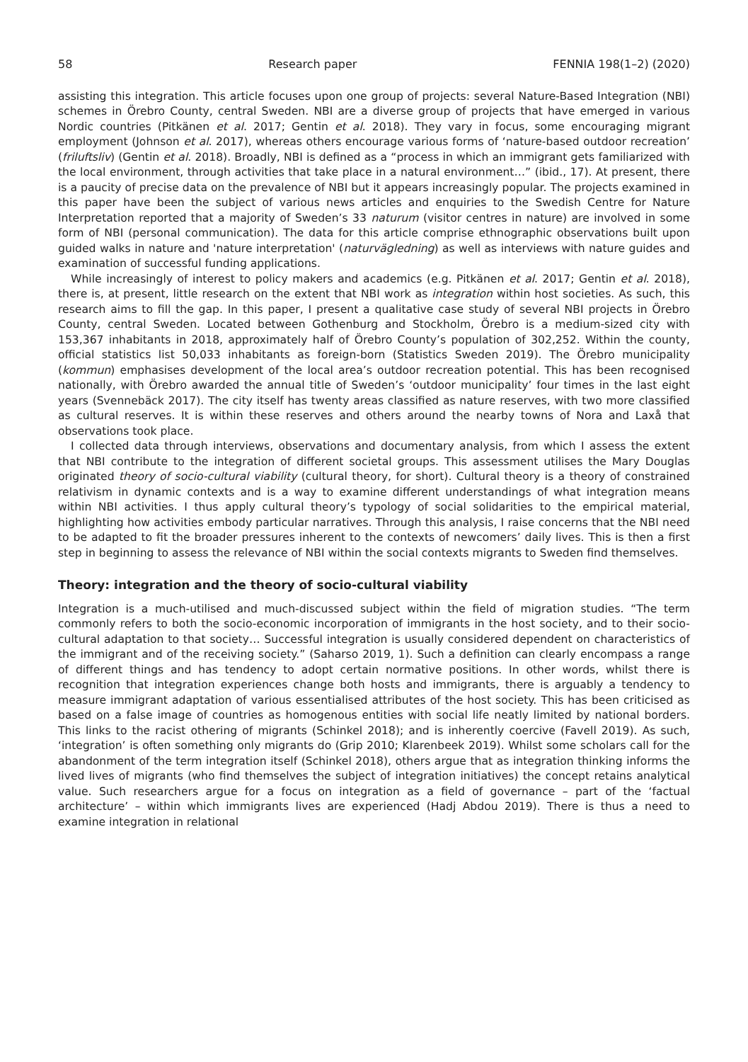58 Research paper FENNIA 198(1–2) (2020)
assisting this integration. This article focuses upon one group of projects: several Nature-Based Integration (NBI) schemes in Örebro County, central Sweden. NBI are a diverse group of projects that have emerged in various Nordic countries (Pitkänen et al. 2017; Gentin et al. 2018). They vary in focus, some encouraging migrant employment (Johnson et al. 2017), whereas others encourage various forms of ‘nature-based outdoor recreation’ (friluftsliv) (Gentin et al. 2018). Broadly, NBI is defined as a “process in which an immigrant gets familiarized with the local environment, through activities that take place in a natural environment…” (ibid., 17). At present, there is a paucity of precise data on the prevalence of NBI but it appears increasingly popular. The projects examined in this paper have been the subject of various news articles and enquiries to the Swedish Centre for Nature Interpretation reported that a majority of Sweden’s 33 naturum (visitor centres in nature) are involved in some form of NBI (personal communication). The data for this article comprise ethnographic observations built upon guided walks in nature and 'nature interpretation' (naturvägledning) as well as interviews with nature guides and examination of successful funding applications.
While increasingly of interest to policy makers and academics (e.g. Pitkänen et al. 2017; Gentin et al. 2018), there is, at present, little research on the extent that NBI work as integration within host societies. As such, this research aims to fill the gap. In this paper, I present a qualitative case study of several NBI projects in Örebro County, central Sweden. Located between Gothenburg and Stockholm, Örebro is a medium-sized city with 153,367 inhabitants in 2018, approximately half of Örebro County’s population of 302,252. Within the county, official statistics list 50,033 inhabitants as foreign-born (Statistics Sweden 2019). The Örebro municipality (kommun) emphasises development of the local area’s outdoor recreation potential. This has been recognised nationally, with Örebro awarded the annual title of Sweden’s ‘outdoor municipality’ four times in the last eight years (Svennebäck 2017). The city itself has twenty areas classified as nature reserves, with two more classified as cultural reserves. It is within these reserves and others around the nearby towns of Nora and Laxå that observations took place.
I collected data through interviews, observations and documentary analysis, from which I assess the extent that NBI contribute to the integration of different societal groups. This assessment utilises the Mary Douglas originated theory of socio-cultural viability (cultural theory, for short). Cultural theory is a theory of constrained relativism in dynamic contexts and is a way to examine different understandings of what integration means within NBI activities. I thus apply cultural theory’s typology of social solidarities to the empirical material, highlighting how activities embody particular narratives. Through this analysis, I raise concerns that the NBI need to be adapted to fit the broader pressures inherent to the contexts of newcomers’ daily lives. This is then a first step in beginning to assess the relevance of NBI within the social contexts migrants to Sweden find themselves.
Theory: integration and the theory of socio-cultural viability
Integration is a much-utilised and much-discussed subject within the field of migration studies. “The term commonly refers to both the socio-economic incorporation of immigrants in the host society, and to their socio-cultural adaptation to that society… Successful integration is usually considered dependent on characteristics of the immigrant and of the receiving society.” (Saharso 2019, 1). Such a definition can clearly encompass a range of different things and has tendency to adopt certain normative positions. In other words, whilst there is recognition that integration experiences change both hosts and immigrants, there is arguably a tendency to measure immigrant adaptation of various essentialised attributes of the host society. This has been criticised as based on a false image of countries as homogenous entities with social life neatly limited by national borders. This links to the racist othering of migrants (Schinkel 2018); and is inherently coercive (Favell 2019). As such, ‘integration’ is often something only migrants do (Grip 2010; Klarenbeek 2019). Whilst some scholars call for the abandonment of the term integration itself (Schinkel 2018), others argue that as integration thinking informs the lived lives of migrants (who find themselves the subject of integration initiatives) the concept retains analytical value. Such researchers argue for a focus on integration as a field of governance – part of the ‘factual architecture’ – within which immigrants lives are experienced (Hadj Abdou 2019). There is thus a need to examine integration in relational